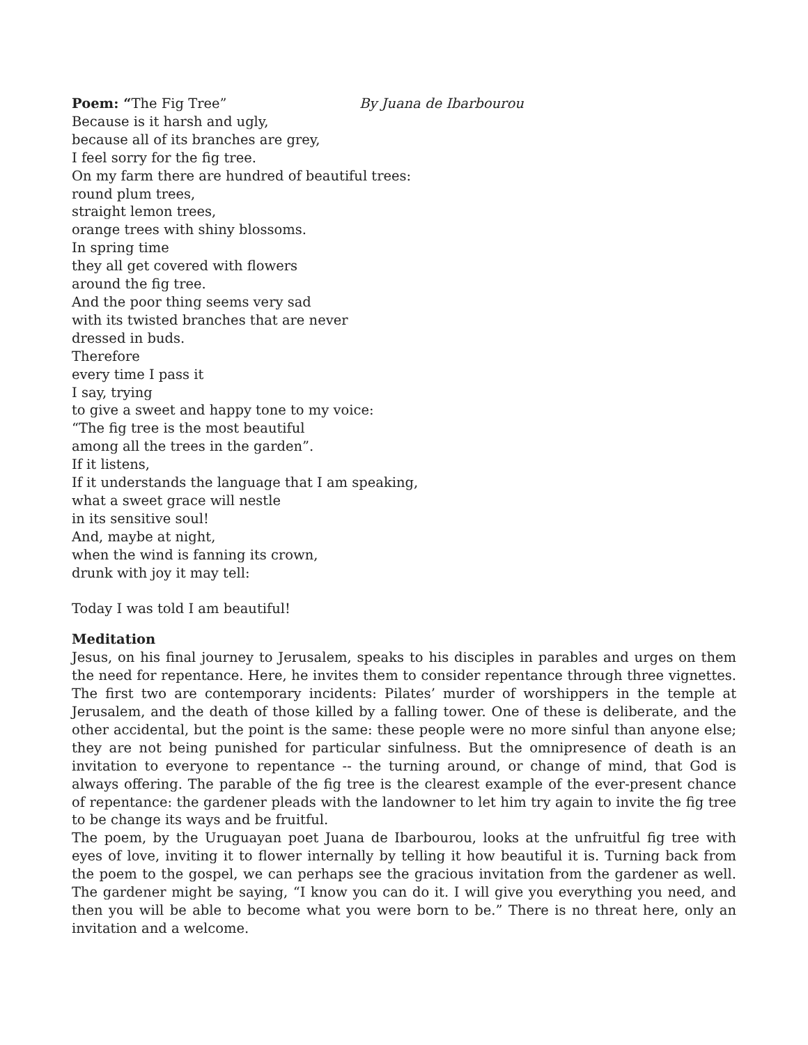Poem: “The Fig Tree” By Juana de Ibarbourou
Because is it harsh and ugly,
because all of its branches are grey,
I feel sorry for the fig tree.
On my farm there are hundred of beautiful trees:
round plum trees,
straight lemon trees,
orange trees with shiny blossoms.
In spring time
they all get covered with flowers
around the fig tree.
And the poor thing seems very sad
with its twisted branches that are never
dressed in buds.
Therefore
every time I pass it
I say, trying
to give a sweet and happy tone to my voice:
“The fig tree is the most beautiful
among all the trees in the garden”.
If it listens,
If it understands the language that I am speaking,
what a sweet grace will nestle
in its sensitive soul!
And, maybe at night,
when the wind is fanning its crown,
drunk with joy it may tell:
Today I was told I am beautiful!
Meditation
Jesus, on his final journey to Jerusalem, speaks to his disciples in parables and urges on them the need for repentance. Here, he invites them to consider repentance through three vignettes. The first two are contemporary incidents: Pilates’ murder of worshippers in the temple at Jerusalem, and the death of those killed by a falling tower. One of these is deliberate, and the other accidental, but the point is the same: these people were no more sinful than anyone else; they are not being punished for particular sinfulness. But the omnipresence of death is an invitation to everyone to repentance -- the turning around, or change of mind, that God is always offering. The parable of the fig tree is the clearest example of the ever-present chance of repentance: the gardener pleads with the landowner to let him try again to invite the fig tree to be change its ways and be fruitful.
The poem, by the Uruguayan poet Juana de Ibarbourou, looks at the unfruitful fig tree with eyes of love, inviting it to flower internally by telling it how beautiful it is. Turning back from the poem to the gospel, we can perhaps see the gracious invitation from the gardener as well. The gardener might be saying, “I know you can do it. I will give you everything you need, and then you will be able to become what you were born to be.” There is no threat here, only an invitation and a welcome.